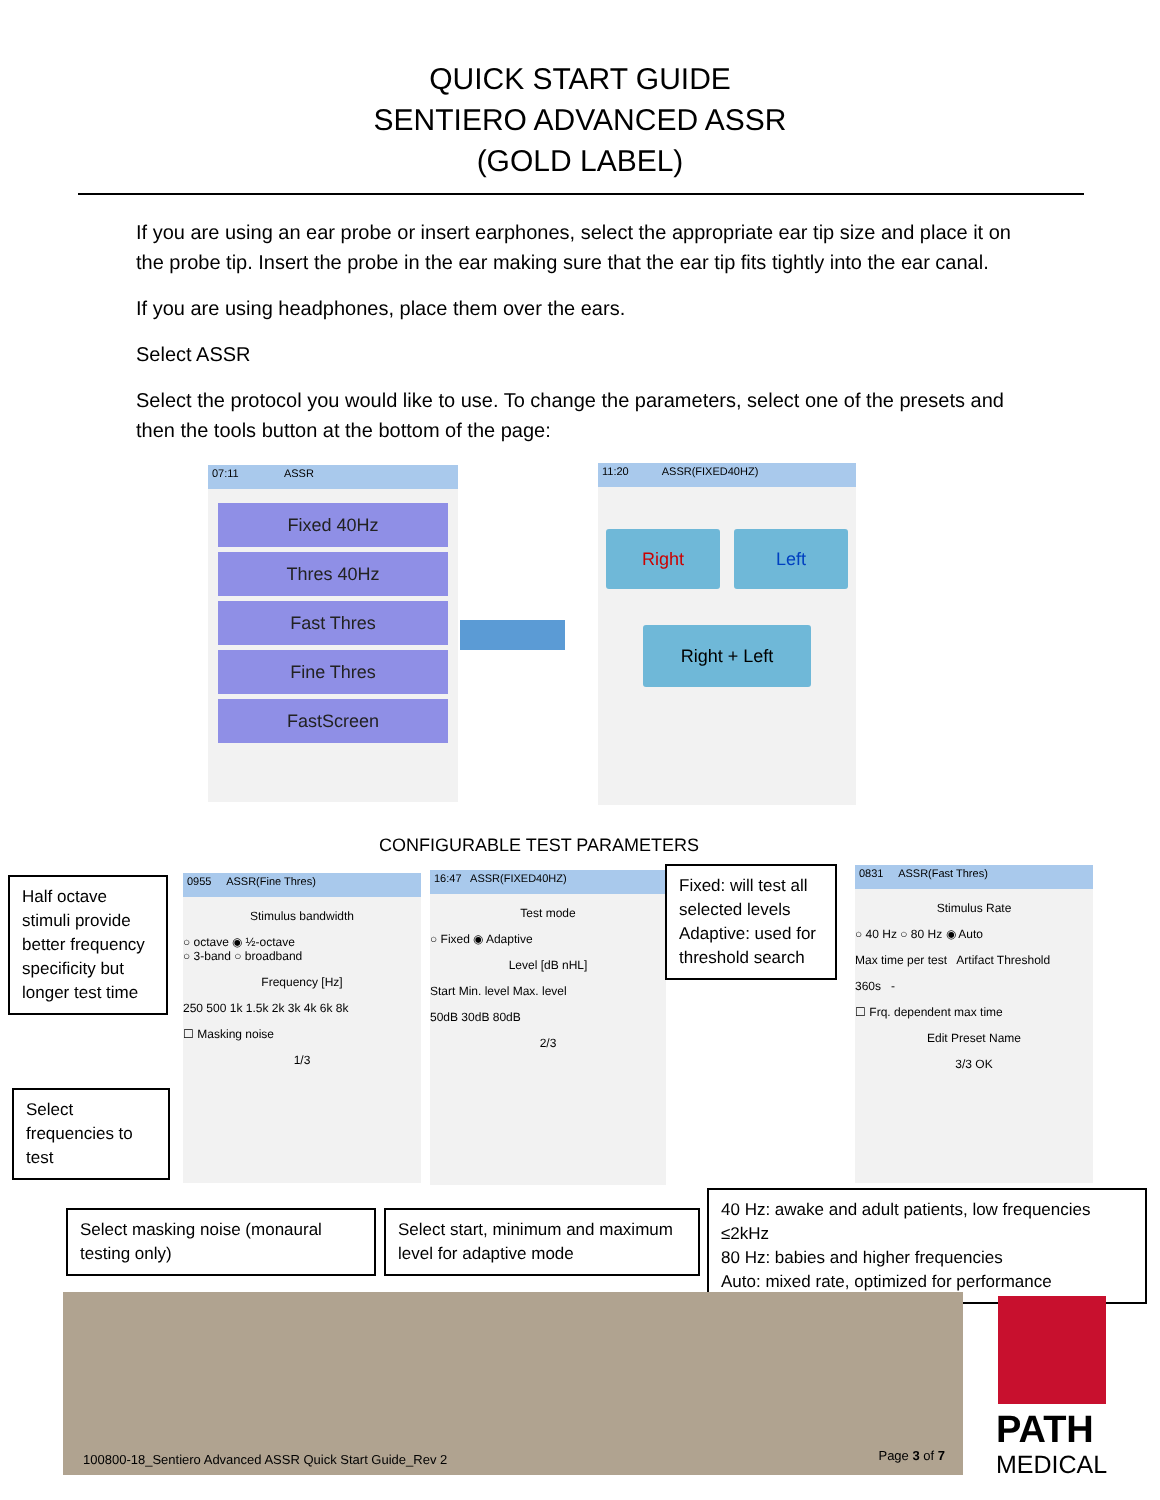QUICK START GUIDE
SENTIERO ADVANCED ASSR
(GOLD LABEL)
If you are using an ear probe or insert earphones, select the appropriate ear tip size and place it on the probe tip. Insert the probe in the ear making sure that the ear tip fits tightly into the ear canal.
If you are using headphones, place them over the ears.
Select ASSR
Select the protocol you would like to use. To change the parameters, select one of the presets and then the tools button at the bottom of the page:
07:11 ASSR
Fixed 40Hz
Thres 40Hz
Fast Thres
Fine Thres
FastScreen
11:20 ASSR(FIXED40HZ)
Right Left
Right + Left
CONFIGURABLE TEST PARAMETERS
Half octave stimuli provide better frequency specificity but longer test time
Select frequencies to test
0955 ASSR(Fine Thres)
Stimulus bandwidth
○ octave ◉ ½-octave
○ 3-band ○ broadband
Frequency [Hz]
250 500 1k 1.5k 2k 3k 4k 6k 8k
☐ Masking noise
1/3
16:47 ASSR(FIXED40HZ)
Test mode
○ Fixed ◉ Adaptive
Level [dB nHL]
Start Min. level Max. level
50dB 30dB 80dB
2/3
Fixed: will test all selected levels Adaptive: used for threshold search
0831 ASSR(Fast Thres)
Stimulus Rate
○ 40 Hz ○ 80 Hz ◉ Auto
Max time per test Artifact Threshold
360s -
☐ Frq. dependent max time
Edit Preset Name
3/3 OK
Select masking noise (monaural testing only)
Select start, minimum and maximum level for adaptive mode
40 Hz: awake and adult patients, low frequencies ≤2kHz
80 Hz: babies and higher frequencies
Auto: mixed rate, optimized for performance
100800-18_Sentiero Advanced ASSR Quick Start Guide_Rev 2 Page 3 of 7
PATH
MEDICAL